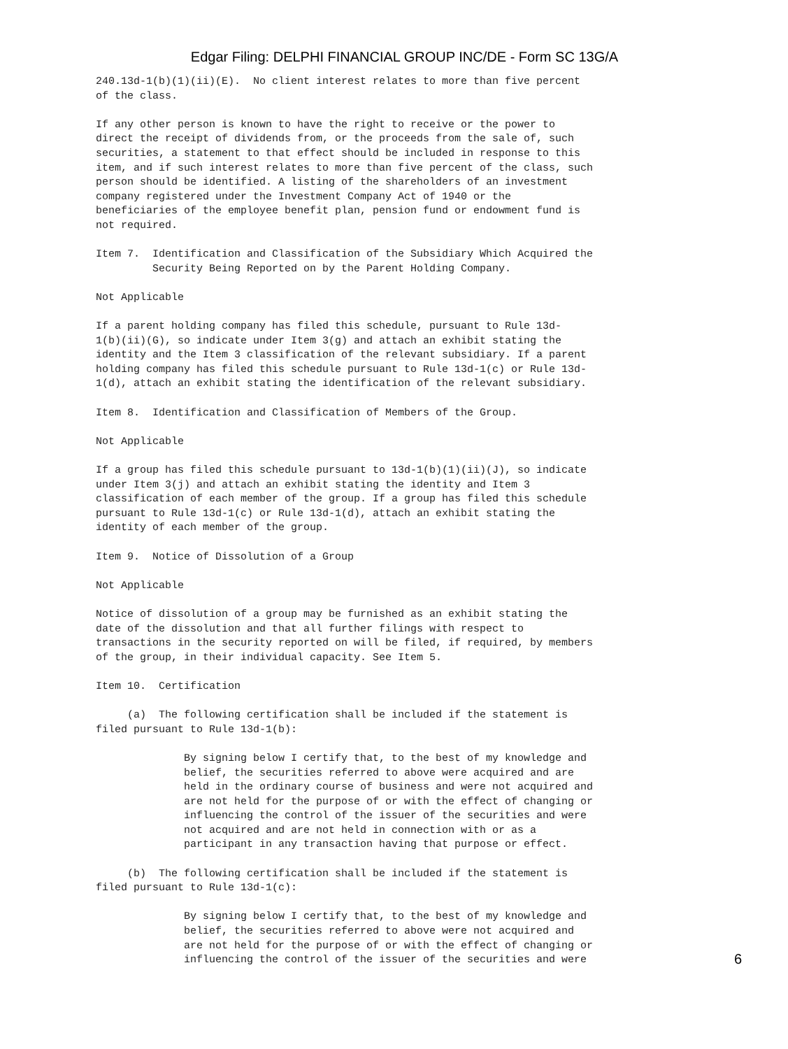Edgar Filing: DELPHI FINANCIAL GROUP INC/DE - Form SC 13G/A
240.13d-1(b)(1)(ii)(E).  No client interest relates to more than five percent
of the class.

If any other person is known to have the right to receive or the power to
direct the receipt of dividends from, or the proceeds from the sale of, such
securities, a statement to that effect should be included in response to this
item, and if such interest relates to more than five percent of the class, such
person should be identified. A listing of the shareholders of an investment
company registered under the Investment Company Act of 1940 or the
beneficiaries of the employee benefit plan, pension fund or endowment fund is
not required.

Item 7.  Identification and Classification of the Subsidiary Which Acquired the
         Security Being Reported on by the Parent Holding Company.

Not Applicable

If a parent holding company has filed this schedule, pursuant to Rule 13d-
1(b)(ii)(G), so indicate under Item 3(g) and attach an exhibit stating the
identity and the Item 3 classification of the relevant subsidiary. If a parent
holding company has filed this schedule pursuant to Rule 13d-1(c) or Rule 13d-
1(d), attach an exhibit stating the identification of the relevant subsidiary.

Item 8.  Identification and Classification of Members of the Group.

Not Applicable

If a group has filed this schedule pursuant to 13d-1(b)(1)(ii)(J), so indicate
under Item 3(j) and attach an exhibit stating the identity and Item 3
classification of each member of the group. If a group has filed this schedule
pursuant to Rule 13d-1(c) or Rule 13d-1(d), attach an exhibit stating the
identity of each member of the group.

Item 9.  Notice of Dissolution of a Group

Not Applicable

Notice of dissolution of a group may be furnished as an exhibit stating the
date of the dissolution and that all further filings with respect to
transactions in the security reported on will be filed, if required, by members
of the group, in their individual capacity. See Item 5.

Item 10.  Certification

     (a)  The following certification shall be included if the statement is
filed pursuant to Rule 13d-1(b):

              By signing below I certify that, to the best of my knowledge and
              belief, the securities referred to above were acquired and are
              held in the ordinary course of business and were not acquired and
              are not held for the purpose of or with the effect of changing or
              influencing the control of the issuer of the securities and were
              not acquired and are not held in connection with or as a
              participant in any transaction having that purpose or effect.

     (b)  The following certification shall be included if the statement is
filed pursuant to Rule 13d-1(c):

              By signing below I certify that, to the best of my knowledge and
              belief, the securities referred to above were not acquired and
              are not held for the purpose of or with the effect of changing or
              influencing the control of the issuer of the securities and were
6